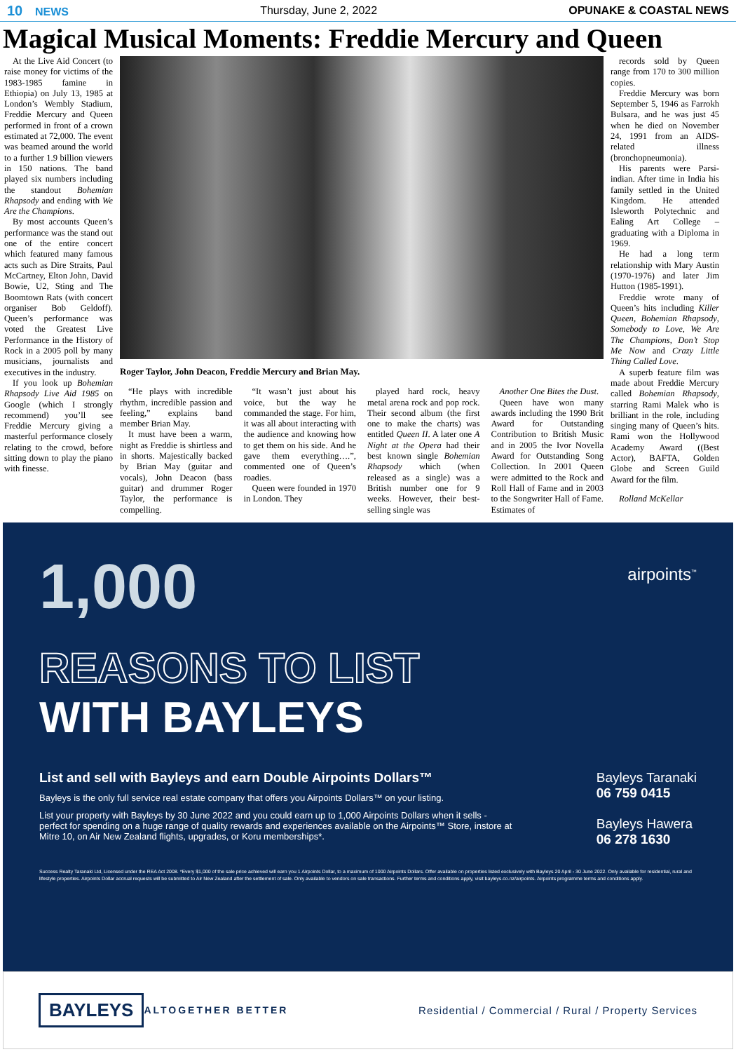10 NEWS Thursday, June 2, 2022 OPUNAKE & COASTAL NEWS
Magical Musical Moments: Freddie Mercury and Queen
At the Live Aid Concert (to raise money for victims of the 1983-1985 famine in Ethiopia) on July 13, 1985 at London’s Wembly Stadium, Freddie Mercury and Queen performed in front of a crown estimated at 72,000. The event was beamed around the world to a further 1.9 billion viewers in 150 nations. The band played six numbers including the standout Bohemian Rhapsody and ending with We Are the Champions.
By most accounts Queen’s performance was the stand out one of the entire concert which featured many famous acts such as Dire Straits, Paul McCartney, Elton John, David Bowie, U2, Sting and The Boomtown Rats (with concert organiser Bob Geldoff). Queen’s performance was voted the Greatest Live Performance in the History of Rock in a 2005 poll by many musicians, journalists and executives in the industry.
If you look up Bohemian Rhapsody Live Aid 1985 on Google (which I strongly recommend) you’ll see Freddie Mercury giving a masterful performance closely relating to the crowd, before sitting down to play the piano with finesse.
Roger Taylor, John Deacon, Freddie Mercury and Brian May.
“He plays with incredible rhythm, incredible passion and feeling,” explains band member Brian May.
It must have been a warm, night as Freddie is shirtless and in shorts. Majestically backed by Brian May (guitar and vocals), John Deacon (bass guitar) and drummer Roger Taylor, the performance is compelling.
“It wasn’t just about his voice, but the way he commanded the stage. For him, it was all about interacting with the audience and knowing how to get them on his side. And he gave them everything….”, commented one of Queen’s roadies.
Queen were founded in 1970 in London. They
played hard rock, heavy metal arena rock and pop rock. Their second album (the first one to make the charts) was entitled Queen II. A later one A Night at the Opera had their best known single Bohemian Rhapsody which (when released as a single) was a British number one for 9 weeks. However, their best-selling single was
Another One Bites the Dust.
Queen have won many awards including the 1990 Brit Award for Outstanding Contribution to British Music and in 2005 the Ivor Novella Award for Outstanding Song Collection. In 2001 Queen were admitted to the Rock and Roll Hall of Fame and in 2003 to the Songwriter Hall of Fame. Estimates of
records sold by Queen range from 170 to 300 million copies.
Freddie Mercury was born September 5, 1946 as Farrokh Bulsara, and he was just 45 when he died on November 24, 1991 from an AIDS-related illness (bronchopneumonia).
His parents were Parsi-indian. After time in India his family settled in the United Kingdom. He attended Isleworth Polytechnic and Ealing Art College – graduating with a Diploma in 1969.
He had a long term relationship with Mary Austin (1970-1976) and later Jim Hutton (1985-1991).
Freddie wrote many of Queen’s hits including Killer Queen, Bohemian Rhapsody, Somebody to Love, We Are The Champions, Don’t Stop Me Now and Crazy Little Thing Called Love.
A superb feature film was made about Freddie Mercury called Bohemian Rhapsody, starring Rami Malek who is brilliant in the role, including singing many of Queen’s hits. Rami won the Hollywood Academy Award ((Best Actor), BAFTA, Golden Globe and Screen Guild Award for the film.
Rolland McKellar
airpoints<sup>™</sup>
1,000
REASONS TO LIST
WITH BAYLEYS
List and sell with Bayleys and earn Double Airpoints Dollars™
Bayleys is the only full service real estate company that offers you Airpoints Dollars™ on your listing.
List your property with Bayleys by 30 June 2022 and you could earn up to 1,000 Airpoints Dollars when it sells - perfect for spending on a huge range of quality rewards and experiences available on the Airpoints™ Store, instore at Mitre 10, on Air New Zealand flights, upgrades, or Koru memberships*.
Bayleys Taranaki
06 759 0415
Bayleys Hawera
06 278 1630
Success Realty Taranaki Ltd, Licensed under the REA Act 2008. *Every $1,000 of the sale price achieved will earn you 1 Airpoints Dollar, to a maximum of 1000 Airpoints Dollars. Offer available on properties listed exclusively with Bayleys 20 April - 30 June 2022. Only available for residential, rural and lifestyle properties. Airpoints Dollar accrual requests will be submitted to Air New Zealand after the settlement of sale. Only available to vendors on sale transactions. Further terms and conditions apply, visit bayleys.co.nz/airpoints. Airpoints programme terms and conditions apply.
BAYLEYS ALTOGETHER BETTER Residential / Commercial / Rural / Property Services